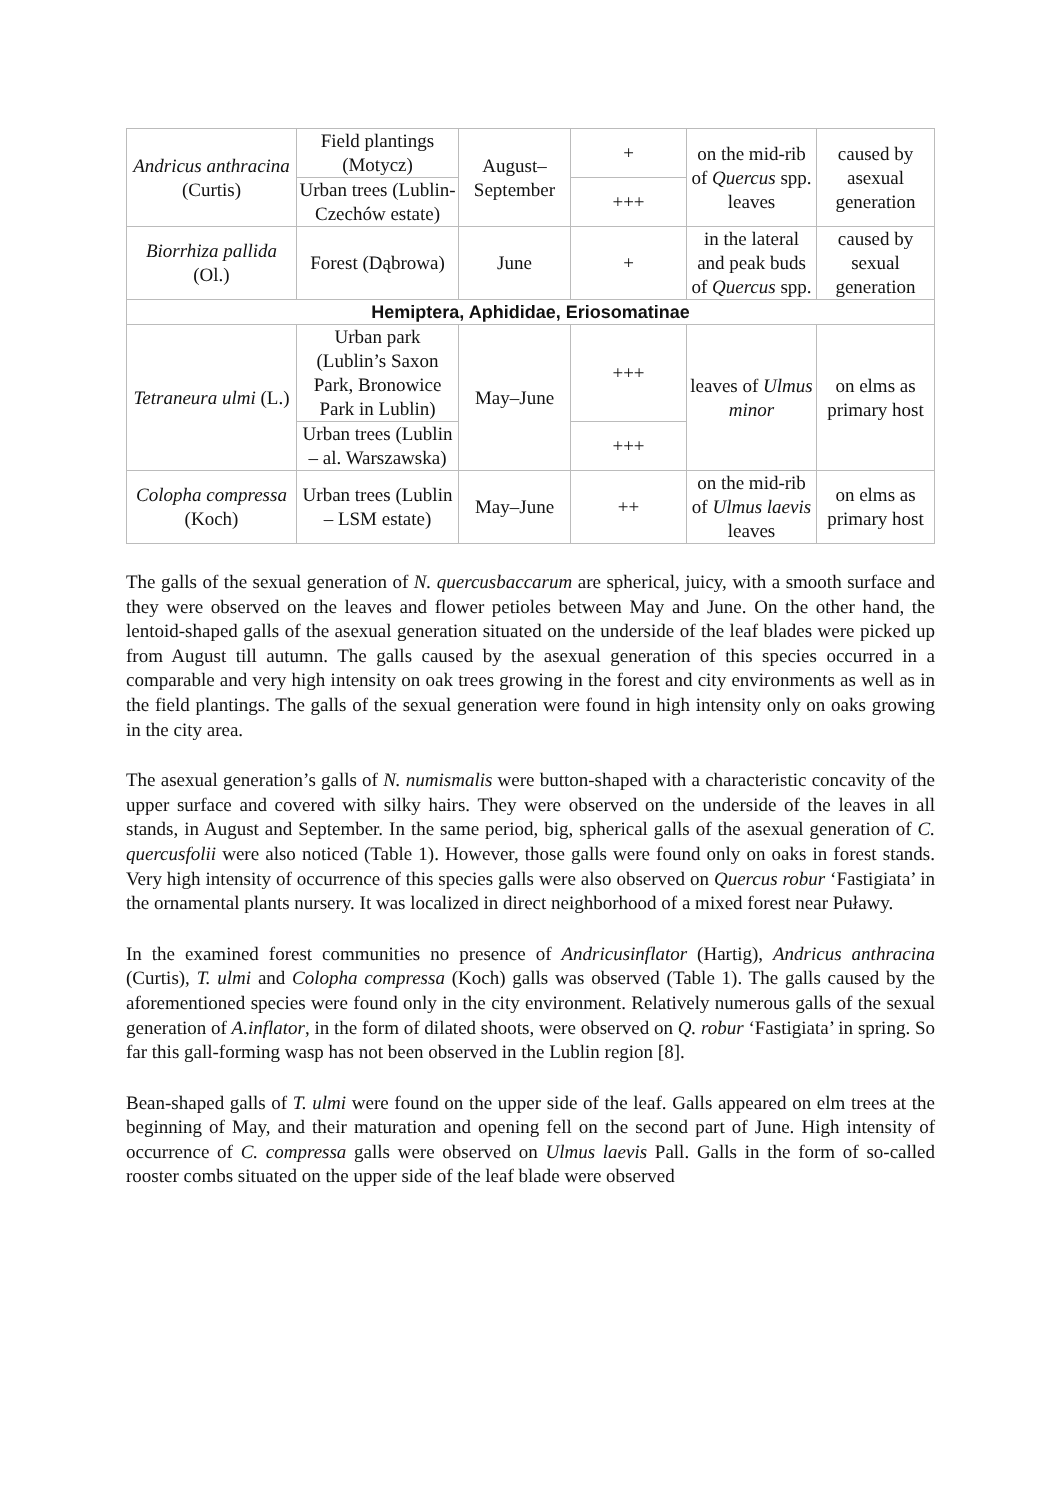| Andricus anthracina (Curtis) | Field plantings (Motycz) | August–September | + | on the mid-rib of Quercus spp. leaves | caused by asexual generation |
| | Urban trees (Lublin- Czechów estate) | | +++ | | |
| Biorrhiza pallida (Ol.) | Forest (Dąbrowa) | June | + | in the lateral and peak buds of Quercus spp. | caused by sexual generation |
| Hemiptera, Aphididae, Eriosomatinae | | | | | |
| Tetraneura ulmi (L.) | Urban park (Lublin’s Saxon Park, Bronowice Park in Lublin) | May–June | +++ | leaves of Ulmus minor | on elms as primary host |
| | Urban trees (Lublin – al. Warszawska) | | +++ | | |
| Colopha compressa (Koch) | Urban trees (Lublin – LSM estate) | May–June | ++ | on the mid-rib of Ulmus laevis leaves | on elms as primary host |
The galls of the sexual generation of N. quercusbaccarum are spherical, juicy, with a smooth surface and they were observed on the leaves and flower petioles between May and June. On the other hand, the lentoid-shaped galls of the asexual generation situated on the underside of the leaf blades were picked up from August till autumn. The galls caused by the asexual generation of this species occurred in a comparable and very high intensity on oak trees growing in the forest and city environments as well as in the field plantings. The galls of the sexual generation were found in high intensity only on oaks growing in the city area.
The asexual generation’s galls of N. numismalis were button-shaped with a characteristic concavity of the upper surface and covered with silky hairs. They were observed on the underside of the leaves in all stands, in August and September. In the same period, big, spherical galls of the asexual generation of C. quercusfolii were also noticed (Table 1). However, those galls were found only on oaks in forest stands. Very high intensity of occurrence of this species galls were also observed on Quercus robur ‘Fastigiata’ in the ornamental plants nursery. It was localized in direct neighborhood of a mixed forest near Puławy.
In the examined forest communities no presence of Andricusinflator (Hartig), Andricus anthracina (Curtis), T. ulmi and Colopha compressa (Koch) galls was observed (Table 1). The galls caused by the aforementioned species were found only in the city environment. Relatively numerous galls of the sexual generation of A.inflator, in the form of dilated shoots, were observed on Q. robur ‘Fastigiata’ in spring. So far this gall-forming wasp has not been observed in the Lublin region [8].
Bean-shaped galls of T. ulmi were found on the upper side of the leaf. Galls appeared on elm trees at the beginning of May, and their maturation and opening fell on the second part of June. High intensity of occurrence of C. compressa galls were observed on Ulmus laevis Pall. Galls in the form of so-called rooster combs situated on the upper side of the leaf blade were observed